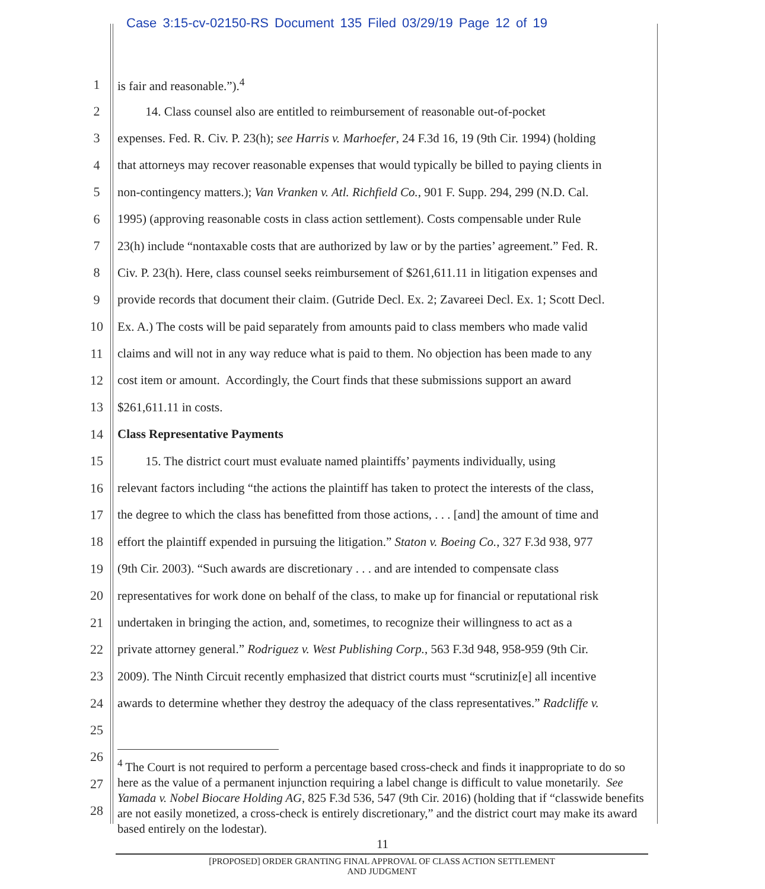Case 3:15-cv-02150-RS Document 135 Filed 03/29/19 Page 12 of 19
1 is fair and reasonable.”).<sup>4</sup>
2 14. Class counsel also are entitled to reimbursement of reasonable out-of-pocket
3 expenses. Fed. R. Civ. P. 23(h); see Harris v. Marhoefer, 24 F.3d 16, 19 (9th Cir. 1994) (holding
4 that attorneys may recover reasonable expenses that would typically be billed to paying clients in
5 non-contingency matters.); Van Vranken v. Atl. Richfield Co., 901 F. Supp. 294, 299 (N.D. Cal.
6 1995) (approving reasonable costs in class action settlement). Costs compensable under Rule
7 23(h) include “nontaxable costs that are authorized by law or by the parties’ agreement.” Fed. R.
8 Civ. P. 23(h). Here, class counsel seeks reimbursement of $261,611.11 in litigation expenses and
9 provide records that document their claim. (Gutride Decl. Ex. 2; Zavareei Decl. Ex. 1; Scott Decl.
10 Ex. A.) The costs will be paid separately from amounts paid to class members who made valid
11 claims and will not in any way reduce what is paid to them. No objection has been made to any
12 cost item or amount. Accordingly, the Court finds that these submissions support an award
13 $261,611.11 in costs.
14 Class Representative Payments
15 15. The district court must evaluate named plaintiffs’ payments individually, using
16 relevant factors including “the actions the plaintiff has taken to protect the interests of the class,
17 the degree to which the class has benefitted from those actions, . . . [and] the amount of time and
18 effort the plaintiff expended in pursuing the litigation.” Staton v. Boeing Co., 327 F.3d 938, 977
19 (9th Cir. 2003). “Such awards are discretionary . . . and are intended to compensate class
20 representatives for work done on behalf of the class, to make up for financial or reputational risk
21 undertaken in bringing the action, and, sometimes, to recognize their willingness to act as a
22 private attorney general.” Rodriguez v. West Publishing Corp., 563 F.3d 948, 958-959 (9th Cir.
23 2009). The Ninth Circuit recently emphasized that district courts must “scrutiniz[e] all incentive
24 awards to determine whether they destroy the adequacy of the class representatives.” Radcliffe v.
25
26
27
28
<sup>4</sup> The Court is not required to perform a percentage based cross-check and finds it inappropriate to do so here as the value of a permanent injunction requiring a label change is difficult to value monetarily. See Yamada v. Nobel Biocare Holding AG, 825 F.3d 536, 547 (9th Cir. 2016) (holding that if “classwide benefits are not easily monetized, a cross-check is entirely discretionary,” and the district court may make its award based entirely on the lodestar).
11
[PROPOSED] ORDER GRANTING FINAL APPROVAL OF CLASS ACTION SETTLEMENT
AND JUDGMENT